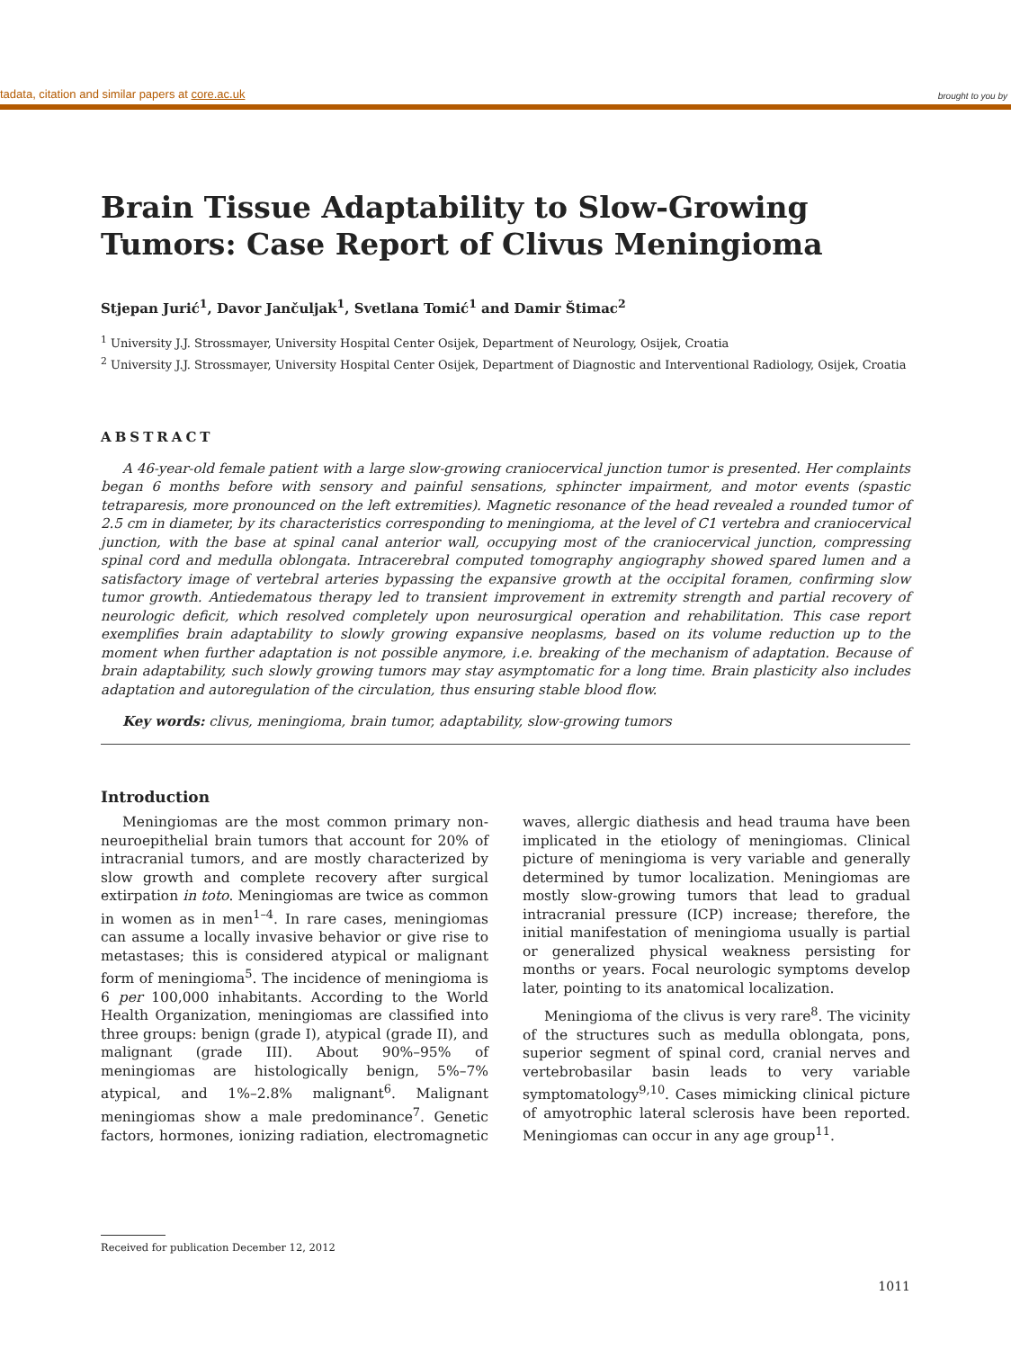tadata, citation and similar papers at core.ac.uk brought to you by
Brain Tissue Adaptability to Slow-Growing Tumors: Case Report of Clivus Meningioma
Stjepan Jurić<sup>1</sup>, Davor Jančuljak<sup>1</sup>, Svetlana Tomić<sup>1</sup> and Damir Štimac<sup>2</sup>
<sup>1</sup> University J.J. Strossmayer, University Hospital Center Osijek, Department of Neurology, Osijek, Croatia
<sup>2</sup> University J.J. Strossmayer, University Hospital Center Osijek, Department of Diagnostic and Interventional Radiology, Osijek, Croatia
ABSTRACT
A 46-year-old female patient with a large slow-growing craniocervical junction tumor is presented. Her complaints began 6 months before with sensory and painful sensations, sphincter impairment, and motor events (spastic tetraparesis, more pronounced on the left extremities). Magnetic resonance of the head revealed a rounded tumor of 2.5 cm in diameter, by its characteristics corresponding to meningioma, at the level of C1 vertebra and craniocervical junction, with the base at spinal canal anterior wall, occupying most of the craniocervical junction, compressing spinal cord and medulla oblongata. Intracerebral computed tomography angiography showed spared lumen and a satisfactory image of vertebral arteries bypassing the expansive growth at the occipital foramen, confirming slow tumor growth. Antiedematous therapy led to transient improvement in extremity strength and partial recovery of neurologic deficit, which resolved completely upon neurosurgical operation and rehabilitation. This case report exemplifies brain adaptability to slowly growing expansive neoplasms, based on its volume reduction up to the moment when further adaptation is not possible anymore, i.e. breaking of the mechanism of adaptation. Because of brain adaptability, such slowly growing tumors may stay asymptomatic for a long time. Brain plasticity also includes adaptation and autoregulation of the circulation, thus ensuring stable blood flow.
Key words: clivus, meningioma, brain tumor, adaptability, slow-growing tumors
Introduction
Meningiomas are the most common primary non-neuroepithelial brain tumors that account for 20% of intracranial tumors, and are mostly characterized by slow growth and complete recovery after surgical extirpation in toto. Meningiomas are twice as common in women as in men<sup>1–4</sup>. In rare cases, meningiomas can assume a locally invasive behavior or give rise to metastases; this is considered atypical or malignant form of meningioma<sup>5</sup>. The incidence of meningioma is 6 per 100,000 inhabitants. According to the World Health Organization, meningiomas are classified into three groups: benign (grade I), atypical (grade II), and malignant (grade III). About 90%–95% of meningiomas are histologically benign, 5%–7% atypical, and 1%–2.8% malignant<sup>6</sup>. Malignant meningiomas show a male predominance<sup>7</sup>. Genetic factors, hormones, ionizing radiation, electromagnetic waves, allergic diathesis and head trauma have been implicated in the etiology of meningiomas. Clinical picture of meningioma is very variable and generally determined by tumor localization. Meningiomas are mostly slow-growing tumors that lead to gradual intracranial pressure (ICP) increase; therefore, the initial manifestation of meningioma usually is partial or generalized physical weakness persisting for months or years. Focal neurologic symptoms develop later, pointing to its anatomical localization.
Meningioma of the clivus is very rare<sup>8</sup>. The vicinity of the structures such as medulla oblongata, pons, superior segment of spinal cord, cranial nerves and vertebrobasilar basin leads to very variable symptomatology<sup>9,10</sup>. Cases mimicking clinical picture of amyotrophic lateral sclerosis have been reported. Meningiomas can occur in any age group<sup>11</sup>.
Received for publication December 12, 2012
1011